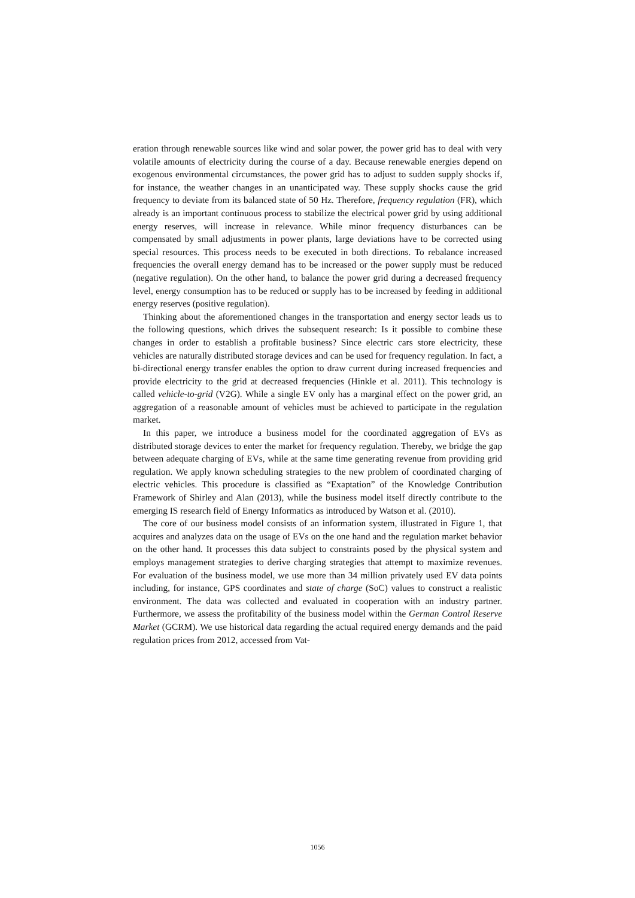eration through renewable sources like wind and solar power, the power grid has to deal with very volatile amounts of electricity during the course of a day. Because renewable energies depend on exogenous environmental circumstances, the power grid has to adjust to sudden supply shocks if, for instance, the weather changes in an unanticipated way. These supply shocks cause the grid frequency to deviate from its balanced state of 50 Hz. Therefore, frequency regulation (FR), which already is an important continuous process to stabilize the electrical power grid by using additional energy reserves, will increase in relevance. While minor frequency disturbances can be compensated by small adjustments in power plants, large deviations have to be corrected using special resources. This process needs to be executed in both directions. To rebalance increased frequencies the overall energy demand has to be increased or the power supply must be reduced (negative regulation). On the other hand, to balance the power grid during a decreased frequency level, energy consumption has to be reduced or supply has to be increased by feeding in additional energy reserves (positive regulation).
Thinking about the aforementioned changes in the transportation and energy sector leads us to the following questions, which drives the subsequent research: Is it possible to combine these changes in order to establish a profitable business? Since electric cars store electricity, these vehicles are naturally distributed storage devices and can be used for frequency regulation. In fact, a bi-directional energy transfer enables the option to draw current during increased frequencies and provide electricity to the grid at decreased frequencies (Hinkle et al. 2011). This technology is called vehicle-to-grid (V2G). While a single EV only has a marginal effect on the power grid, an aggregation of a reasonable amount of vehicles must be achieved to participate in the regulation market.
In this paper, we introduce a business model for the coordinated aggregation of EVs as distributed storage devices to enter the market for frequency regulation. Thereby, we bridge the gap between adequate charging of EVs, while at the same time generating revenue from providing grid regulation. We apply known scheduling strategies to the new problem of coordinated charging of electric vehicles. This procedure is classified as “Exaptation” of the Knowledge Contribution Framework of Shirley and Alan (2013), while the business model itself directly contribute to the emerging IS research field of Energy Informatics as introduced by Watson et al. (2010).
The core of our business model consists of an information system, illustrated in Figure 1, that acquires and analyzes data on the usage of EVs on the one hand and the regulation market behavior on the other hand. It processes this data subject to constraints posed by the physical system and employs management strategies to derive charging strategies that attempt to maximize revenues. For evaluation of the business model, we use more than 34 million privately used EV data points including, for instance, GPS coordinates and state of charge (SoC) values to construct a realistic environment. The data was collected and evaluated in cooperation with an industry partner. Furthermore, we assess the profitability of the business model within the German Control Reserve Market (GCRM). We use historical data regarding the actual required energy demands and the paid regulation prices from 2012, accessed from Vat-
1056